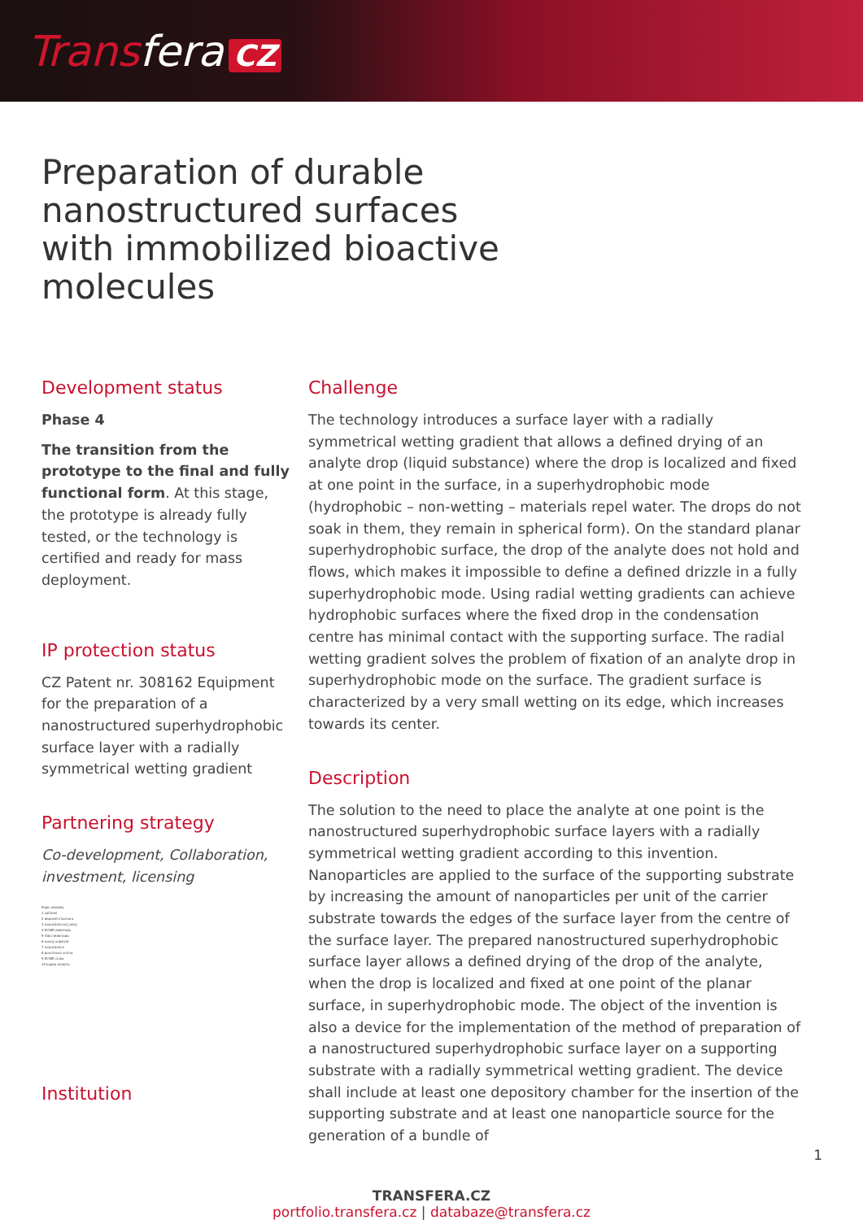Transfera CZ
Preparation of durable nanostructured surfaces with immobilized bioactive molecules
Development status
Phase 4
The transition from the prototype to the final and fully functional form. At this stage, the prototype is already fully tested, or the technology is certified and ready for mass deployment.
IP protection status
CZ Patent nr. 308162 Equipment for the preparation of a nanostructured superhydrophobic surface layer with a radially symmetrical wetting gradient
Partnering strategy
Co-development, Collaboration, investment, licensing
Popis obrázku
1 zařízení
2 depoziční komora
3 nanočásticový zdroj
4 ECWR elektroda
5 řídicí elektroda
6 nosný substrát
7 nanočástice
8 povrchová vrstva
9 ECWR cívka
10 kapka analytu
Institution
Challenge
The technology introduces a surface layer with a radially symmetrical wetting gradient that allows a defined drying of an analyte drop (liquid substance) where the drop is localized and fixed at one point in the surface, in a superhydrophobic mode (hydrophobic – non-wetting – materials repel water. The drops do not soak in them, they remain in spherical form). On the standard planar superhydrophobic surface, the drop of the analyte does not hold and flows, which makes it impossible to define a defined drizzle in a fully superhydrophobic mode. Using radial wetting gradients can achieve hydrophobic surfaces where the fixed drop in the condensation centre has minimal contact with the supporting surface. The radial wetting gradient solves the problem of fixation of an analyte drop in superhydrophobic mode on the surface. The gradient surface is characterized by a very small wetting on its edge, which increases towards its center.
Description
The solution to the need to place the analyte at one point is the nanostructured superhydrophobic surface layers with a radially symmetrical wetting gradient according to this invention. Nanoparticles are applied to the surface of the supporting substrate by increasing the amount of nanoparticles per unit of the carrier substrate towards the edges of the surface layer from the centre of the surface layer. The prepared nanostructured superhydrophobic surface layer allows a defined drying of the drop of the analyte, when the drop is localized and fixed at one point of the planar surface, in superhydrophobic mode. The object of the invention is also a device for the implementation of the method of preparation of a nanostructured superhydrophobic surface layer on a supporting substrate with a radially symmetrical wetting gradient. The device shall include at least one depository chamber for the insertion of the supporting substrate and at least one nanoparticle source for the generation of a bundle of
TRANSFERA.CZ
portfolio.transfera.cz | databaze@transfera.cz
1